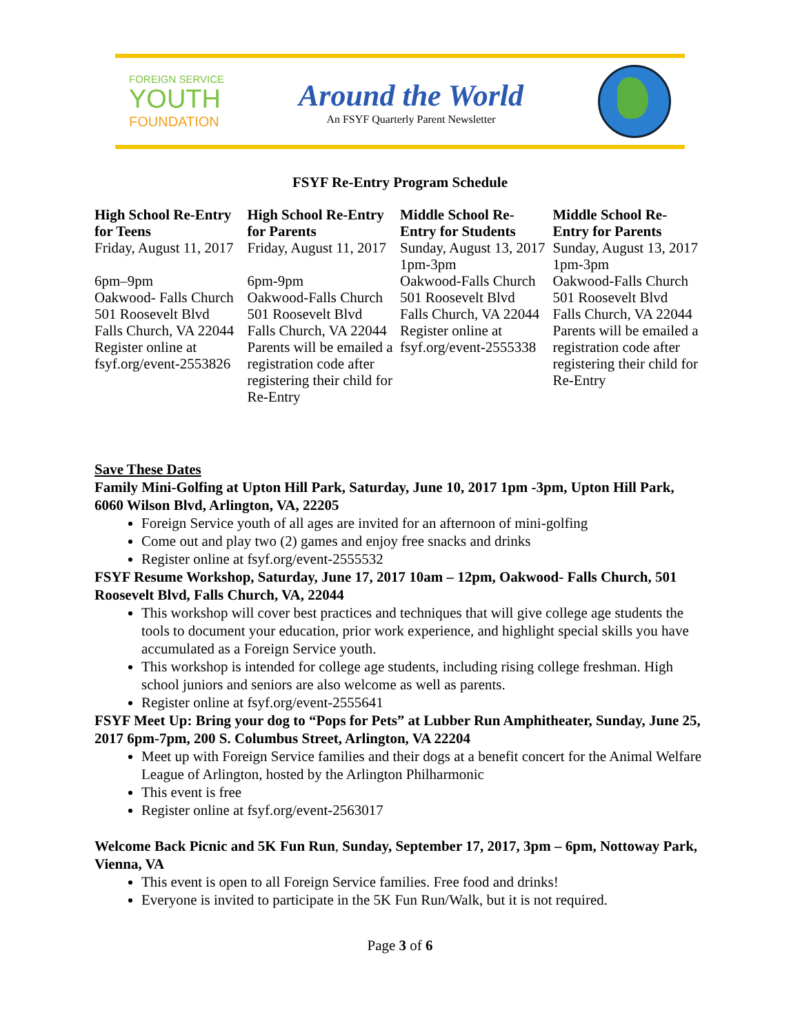FOREIGN SERVICE
YOUTH
FOUNDATION
Around the World
An FSYF Quarterly Parent Newsletter
FSYF Re-Entry Program Schedule
| High School Re-Entry for Teens Friday, August 11, 2017 6pm–9pm Oakwood- Falls Church 501 Roosevelt Blvd Falls Church, VA 22044 Register online at fsyf.org/event-2553826 | High School Re-Entry for Parents Friday, August 11, 2017 6pm-9pm Oakwood-Falls Church 501 Roosevelt Blvd Falls Church, VA 22044 Parents will be emailed a registration code after registering their child for Re-Entry | Middle School Re-Entry for Students Sunday, August 13, 2017 1pm-3pm Oakwood-Falls Church 501 Roosevelt Blvd Falls Church, VA 22044 Register online at fsyf.org/event-2555338 | Middle School Re-Entry for Parents Sunday, August 13, 2017 1pm-3pm Oakwood-Falls Church 501 Roosevelt Blvd Falls Church, VA 22044 Parents will be emailed a registration code after registering their child for Re-Entry |
Save These Dates
Family Mini-Golfing at Upton Hill Park, Saturday, June 10, 2017 1pm -3pm, Upton Hill Park, 6060 Wilson Blvd, Arlington, VA, 22205
Foreign Service youth of all ages are invited for an afternoon of mini-golfing
Come out and play two (2) games and enjoy free snacks and drinks
Register online at fsyf.org/event-2555532
FSYF Resume Workshop, Saturday, June 17, 2017 10am – 12pm, Oakwood- Falls Church, 501 Roosevelt Blvd, Falls Church, VA, 22044
This workshop will cover best practices and techniques that will give college age students the tools to document your education, prior work experience, and highlight special skills you have accumulated as a Foreign Service youth.
This workshop is intended for college age students, including rising college freshman. High school juniors and seniors are also welcome as well as parents.
Register online at fsyf.org/event-2555641
FSYF Meet Up: Bring your dog to “Pops for Pets” at Lubber Run Amphitheater, Sunday, June 25, 2017 6pm-7pm, 200 S. Columbus Street, Arlington, VA 22204
Meet up with Foreign Service families and their dogs at a benefit concert for the Animal Welfare League of Arlington, hosted by the Arlington Philharmonic
This event is free
Register online at fsyf.org/event-2563017
Welcome Back Picnic and 5K Fun Run, Sunday, September 17, 2017, 3pm – 6pm, Nottoway Park, Vienna, VA
This event is open to all Foreign Service families. Free food and drinks!
Everyone is invited to participate in the 5K Fun Run/Walk, but it is not required.
Page 3 of 6